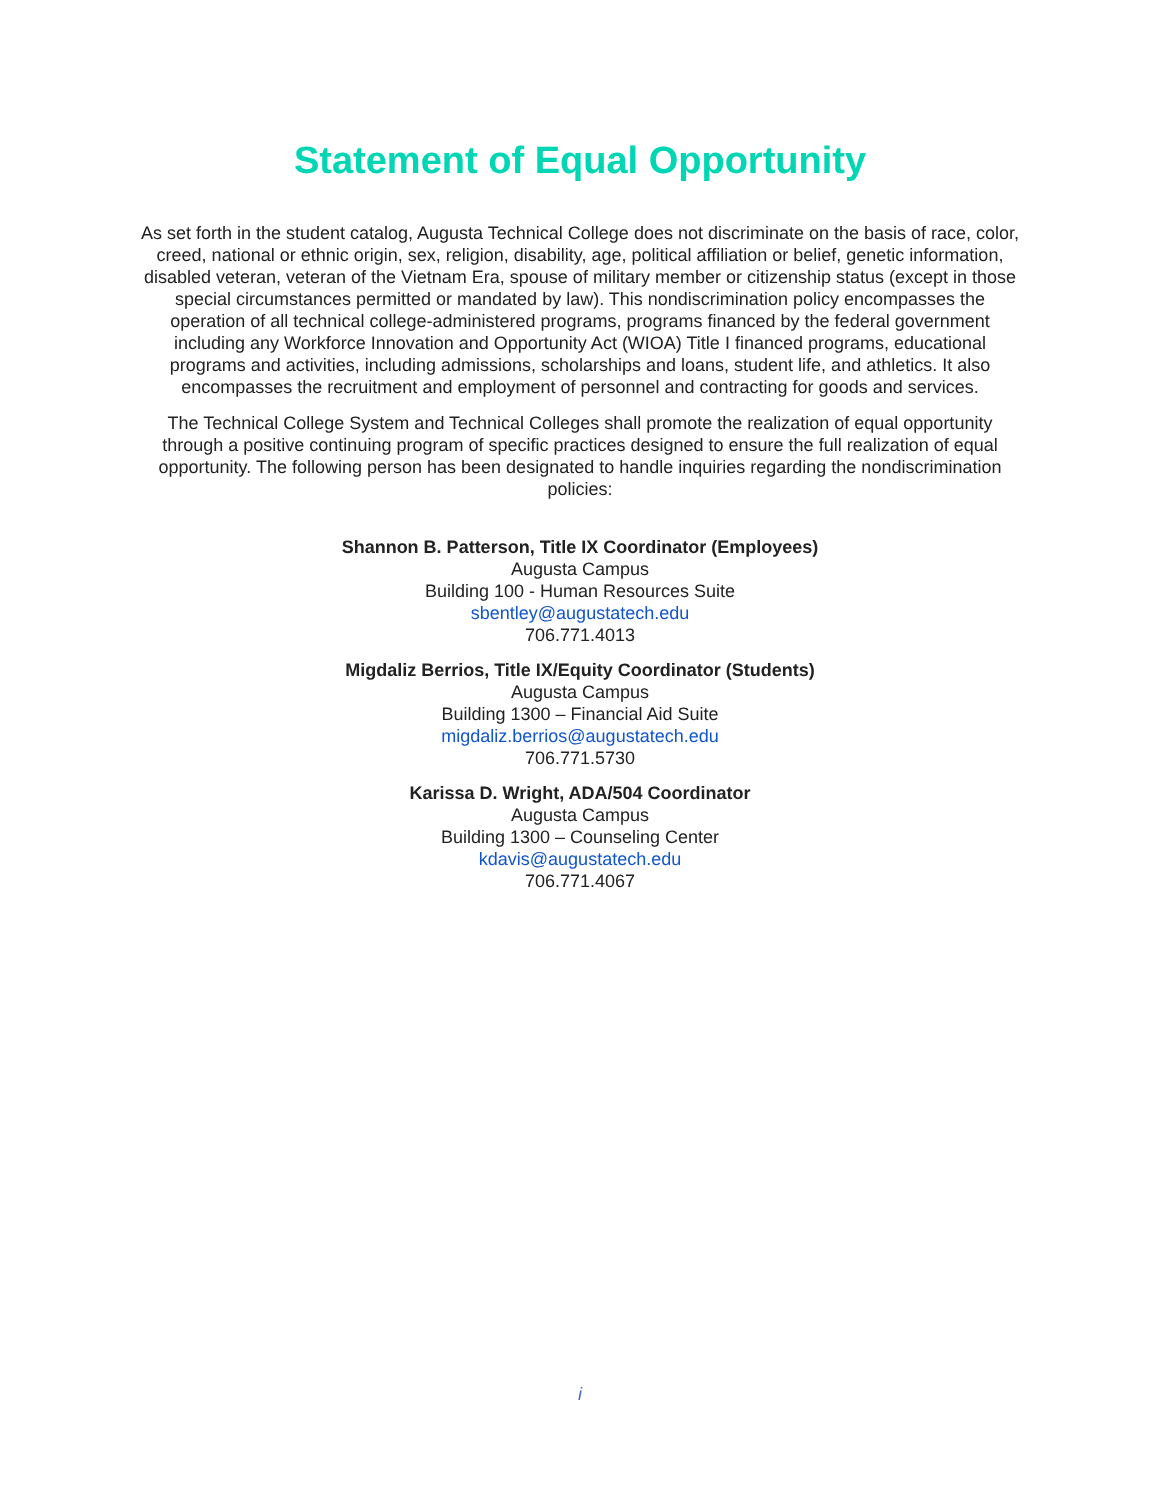Statement of Equal Opportunity
As set forth in the student catalog, Augusta Technical College does not discriminate on the basis of race, color, creed, national or ethnic origin, sex, religion, disability, age, political affiliation or belief, genetic information, disabled veteran, veteran of the Vietnam Era, spouse of military member or citizenship status (except in those special circumstances permitted or mandated by law). This nondiscrimination policy encompasses the operation of all technical college-administered programs, programs financed by the federal government including any Workforce Innovation and Opportunity Act (WIOA) Title I financed programs, educational programs and activities, including admissions, scholarships and loans, student life, and athletics. It also encompasses the recruitment and employment of personnel and contracting for goods and services.
The Technical College System and Technical Colleges shall promote the realization of equal opportunity through a positive continuing program of specific practices designed to ensure the full realization of equal opportunity. The following person has been designated to handle inquiries regarding the nondiscrimination policies:
Shannon B. Patterson, Title IX Coordinator (Employees)
Augusta Campus
Building 100 - Human Resources Suite
sbentley@augustatech.edu
706.771.4013
Migdaliz Berrios, Title IX/Equity Coordinator (Students)
Augusta Campus
Building 1300 – Financial Aid Suite
migdaliz.berrios@augustatech.edu
706.771.5730
Karissa D. Wright, ADA/504 Coordinator
Augusta Campus
Building 1300 – Counseling Center
kdavis@augustatech.edu
706.771.4067
i